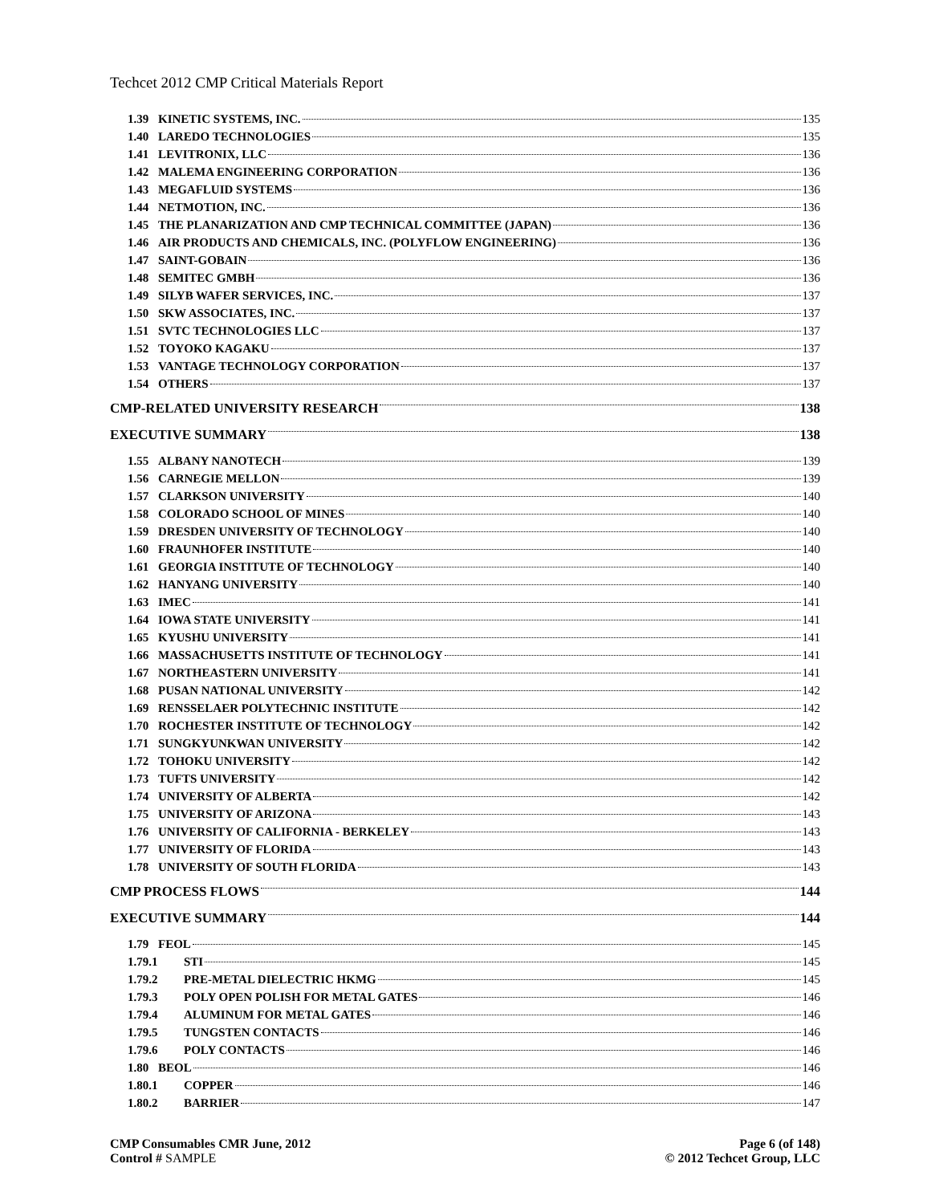Techcet 2012 CMP Critical Materials Report
1.39 KINETIC SYSTEMS, INC. 135
1.40 LAREDO TECHNOLOGIES 135
1.41 LEVITRONIX, LLC 136
1.42 MALEMA ENGINEERING CORPORATION 136
1.43 MEGAFLUID SYSTEMS 136
1.44 NETMOTION, INC. 136
1.45 THE PLANARIZATION AND CMP TECHNICAL COMMITTEE (JAPAN) 136
1.46 AIR PRODUCTS AND CHEMICALS, INC. (POLYFLOW ENGINEERING) 136
1.47 SAINT-GOBAIN 136
1.48 SEMITEC GMBH 136
1.49 SILYB WAFER SERVICES, INC. 137
1.50 SKW ASSOCIATES, INC. 137
1.51 SVTC TECHNOLOGIES LLC 137
1.52 TOYOKO KAGAKU 137
1.53 VANTAGE TECHNOLOGY CORPORATION 137
1.54 OTHERS 137
CMP-RELATED UNIVERSITY RESEARCH 138
EXECUTIVE SUMMARY 138
1.55 ALBANY NANOTECH 139
1.56 CARNEGIE MELLON 139
1.57 CLARKSON UNIVERSITY 140
1.58 COLORADO SCHOOL OF MINES 140
1.59 DRESDEN UNIVERSITY OF TECHNOLOGY 140
1.60 FRAUNHOFER INSTITUTE 140
1.61 GEORGIA INSTITUTE OF TECHNOLOGY 140
1.62 HANYANG UNIVERSITY 140
1.63 IMEC 141
1.64 IOWA STATE UNIVERSITY 141
1.65 KYUSHU UNIVERSITY 141
1.66 MASSACHUSETTS INSTITUTE OF TECHNOLOGY 141
1.67 NORTHEASTERN UNIVERSITY 141
1.68 PUSAN NATIONAL UNIVERSITY 142
1.69 RENSSELAER POLYTECHNIC INSTITUTE 142
1.70 ROCHESTER INSTITUTE OF TECHNOLOGY 142
1.71 SUNGKYUNKWAN UNIVERSITY 142
1.72 TOHOKU UNIVERSITY 142
1.73 TUFTS UNIVERSITY 142
1.74 UNIVERSITY OF ALBERTA 142
1.75 UNIVERSITY OF ARIZONA 143
1.76 UNIVERSITY OF CALIFORNIA - BERKELEY 143
1.77 UNIVERSITY OF FLORIDA 143
1.78 UNIVERSITY OF SOUTH FLORIDA 143
CMP PROCESS FLOWS 144
EXECUTIVE SUMMARY 144
1.79 FEOL 145
1.79.1 STI 145
1.79.2 PRE-METAL DIELECTRIC HKMG 145
1.79.3 POLY OPEN POLISH FOR METAL GATES 146
1.79.4 ALUMINUM FOR METAL GATES 146
1.79.5 TUNGSTEN CONTACTS 146
1.79.6 POLY CONTACTS 146
1.80 BEOL 146
1.80.1 COPPER 146
1.80.2 BARRIER 147
CMP Consumables CMR June, 2012
Control # SAMPLE
Page 6 (of 148)
© 2012 Techcet Group, LLC